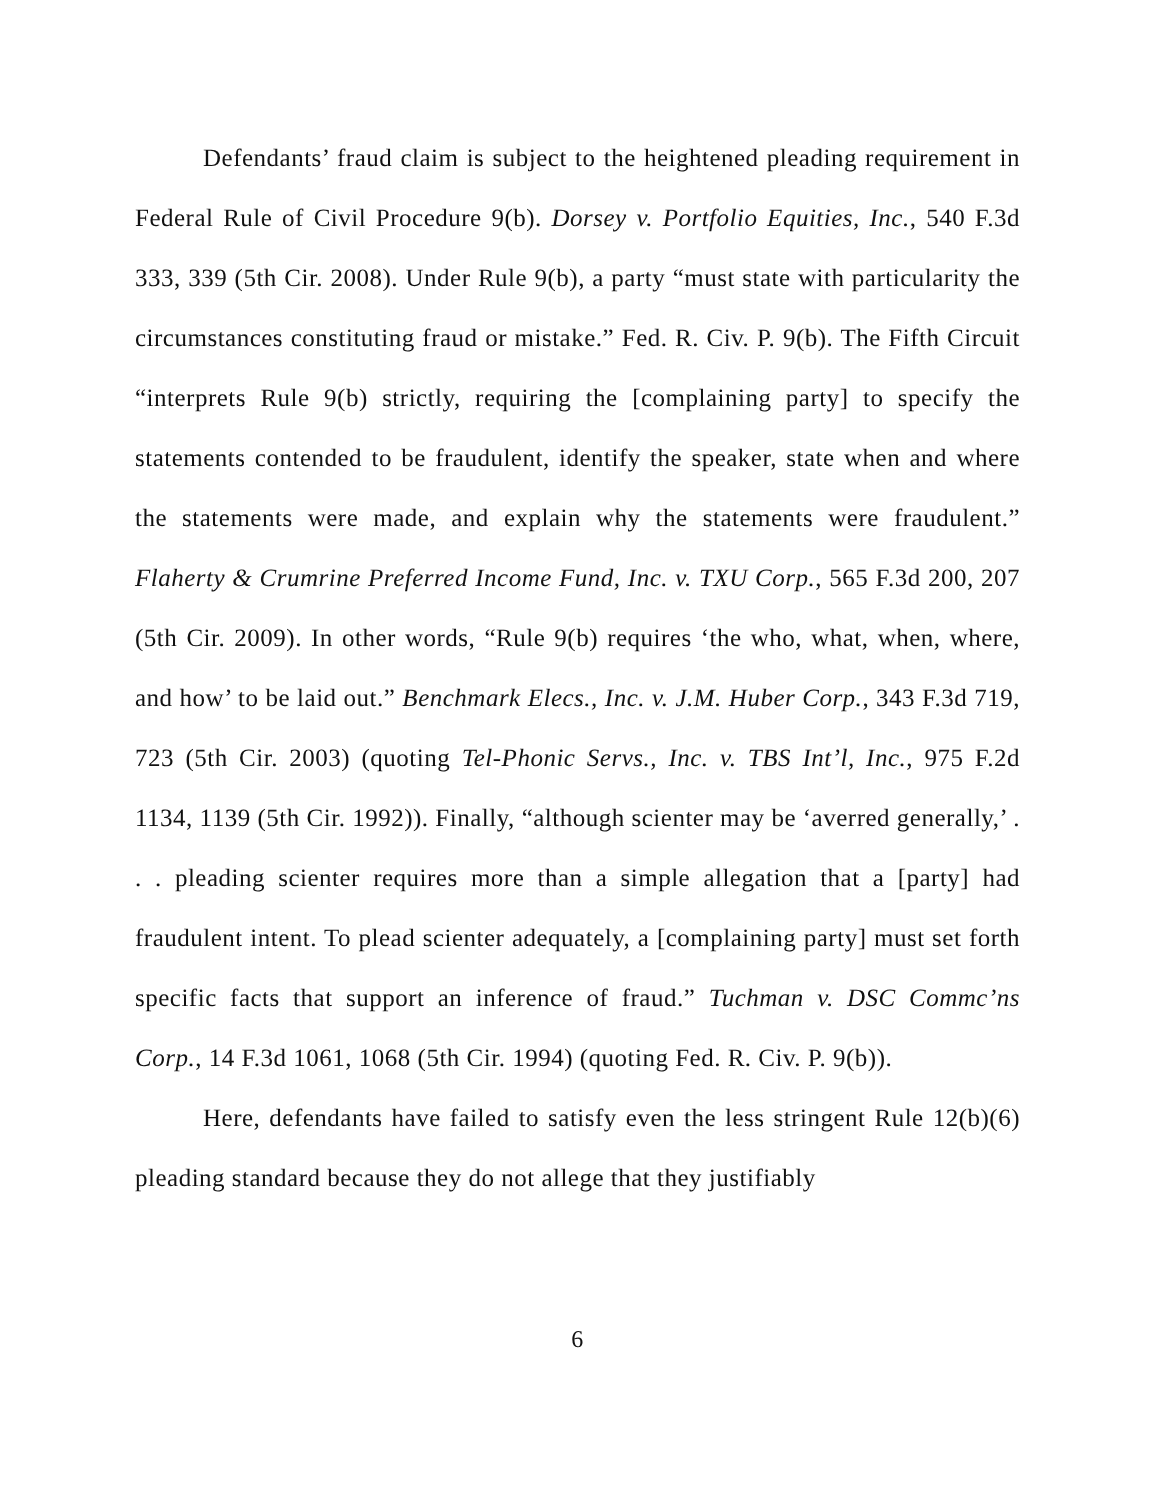Defendants’ fraud claim is subject to the heightened pleading requirement in Federal Rule of Civil Procedure 9(b). Dorsey v. Portfolio Equities, Inc., 540 F.3d 333, 339 (5th Cir. 2008). Under Rule 9(b), a party “must state with particularity the circumstances constituting fraud or mistake.” Fed. R. Civ. P. 9(b). The Fifth Circuit “interprets Rule 9(b) strictly, requiring the [complaining party] to specify the statements contended to be fraudulent, identify the speaker, state when and where the statements were made, and explain why the statements were fraudulent.” Flaherty & Crumrine Preferred Income Fund, Inc. v. TXU Corp., 565 F.3d 200, 207 (5th Cir. 2009). In other words, “Rule 9(b) requires ‘the who, what, when, where, and how’ to be laid out.” Benchmark Elecs., Inc. v. J.M. Huber Corp., 343 F.3d 719, 723 (5th Cir. 2003) (quoting Tel-Phonic Servs., Inc. v. TBS Int’l, Inc., 975 F.2d 1134, 1139 (5th Cir. 1992)). Finally, “although scienter may be ‘averred generally,’ . . . pleading scienter requires more than a simple allegation that a [party] had fraudulent intent. To plead scienter adequately, a [complaining party] must set forth specific facts that support an inference of fraud.” Tuchman v. DSC Commc’ns Corp., 14 F.3d 1061, 1068 (5th Cir. 1994) (quoting Fed. R. Civ. P. 9(b)).
Here, defendants have failed to satisfy even the less stringent Rule 12(b)(6) pleading standard because they do not allege that they justifiably
6